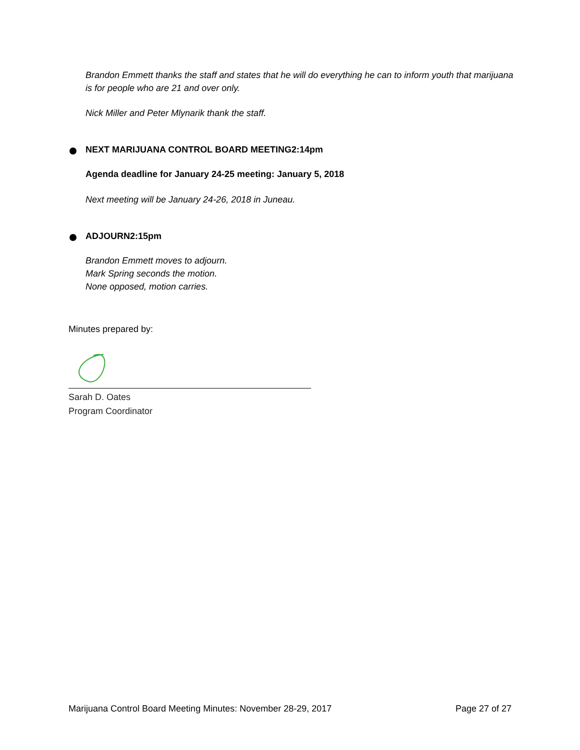Brandon Emmett thanks the staff and states that he will do everything he can to inform youth that marijuana is for people who are 21 and over only.
Nick Miller and Peter Mlynarik thank the staff.
NEXT MARIJUANA CONTROL BOARD MEETING 2:14pm
Agenda deadline for January 24-25 meeting: January 5, 2018
Next meeting will be January 24-26, 2018 in Juneau.
ADJOURN 2:15pm
Brandon Emmett moves to adjourn.
Mark Spring seconds the motion.
None opposed, motion carries.
Minutes prepared by:
Sarah D. Oates
Program Coordinator
Marijuana Control Board Meeting Minutes: November 28-29, 2017 Page 27 of 27